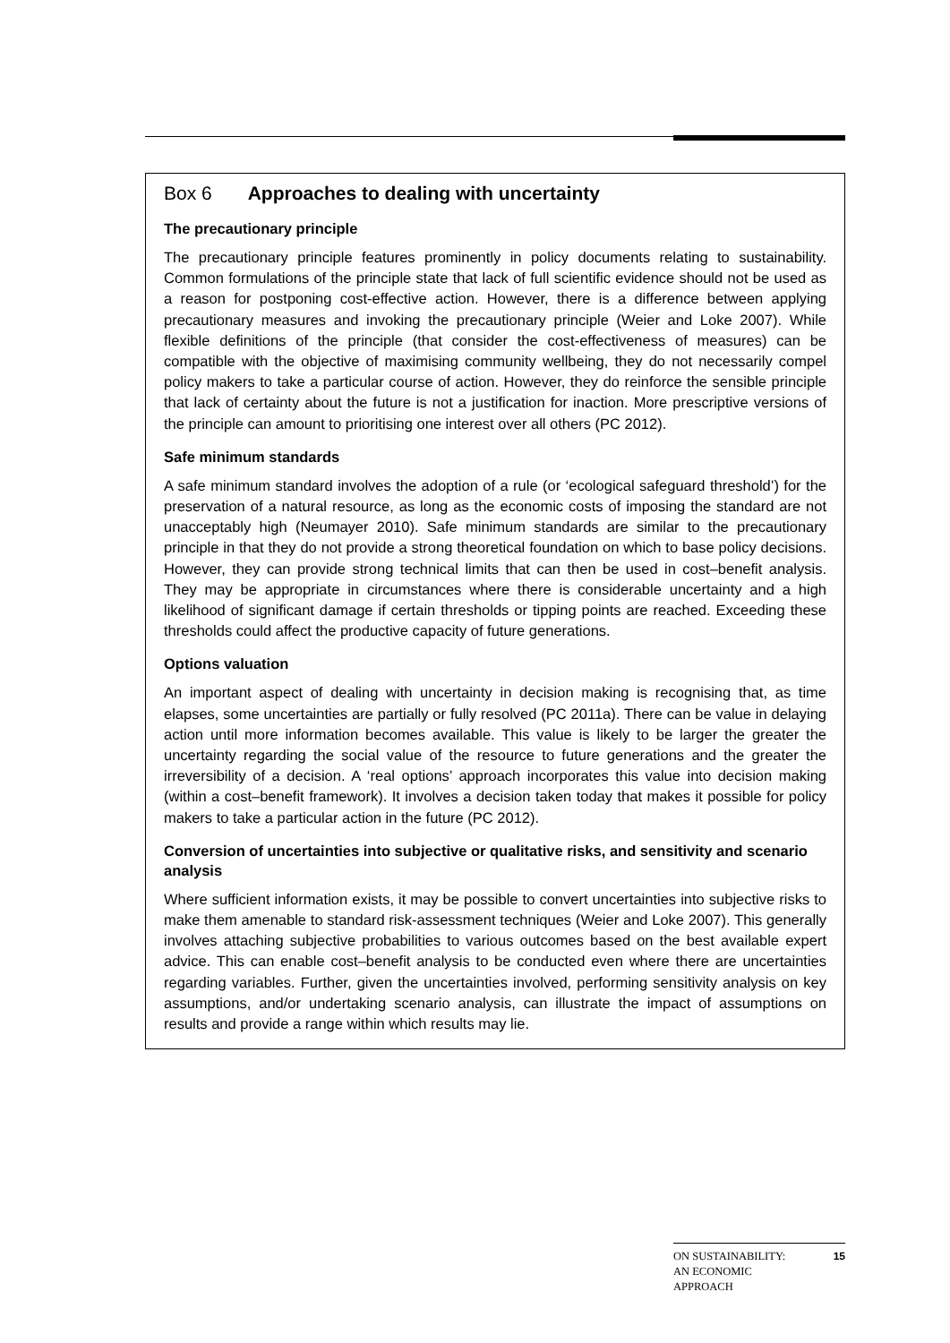Box 6 Approaches to dealing with uncertainty
The precautionary principle
The precautionary principle features prominently in policy documents relating to sustainability. Common formulations of the principle state that lack of full scientific evidence should not be used as a reason for postponing cost-effective action. However, there is a difference between applying precautionary measures and invoking the precautionary principle (Weier and Loke 2007). While flexible definitions of the principle (that consider the cost-effectiveness of measures) can be compatible with the objective of maximising community wellbeing, they do not necessarily compel policy makers to take a particular course of action. However, they do reinforce the sensible principle that lack of certainty about the future is not a justification for inaction. More prescriptive versions of the principle can amount to prioritising one interest over all others (PC 2012).
Safe minimum standards
A safe minimum standard involves the adoption of a rule (or ‘ecological safeguard threshold’) for the preservation of a natural resource, as long as the economic costs of imposing the standard are not unacceptably high (Neumayer 2010). Safe minimum standards are similar to the precautionary principle in that they do not provide a strong theoretical foundation on which to base policy decisions. However, they can provide strong technical limits that can then be used in cost–benefit analysis. They may be appropriate in circumstances where there is considerable uncertainty and a high likelihood of significant damage if certain thresholds or tipping points are reached. Exceeding these thresholds could affect the productive capacity of future generations.
Options valuation
An important aspect of dealing with uncertainty in decision making is recognising that, as time elapses, some uncertainties are partially or fully resolved (PC 2011a). There can be value in delaying action until more information becomes available. This value is likely to be larger the greater the uncertainty regarding the social value of the resource to future generations and the greater the irreversibility of a decision. A ‘real options’ approach incorporates this value into decision making (within a cost–benefit framework). It involves a decision taken today that makes it possible for policy makers to take a particular action in the future (PC 2012).
Conversion of uncertainties into subjective or qualitative risks, and sensitivity and scenario analysis
Where sufficient information exists, it may be possible to convert uncertainties into subjective risks to make them amenable to standard risk-assessment techniques (Weier and Loke 2007). This generally involves attaching subjective probabilities to various outcomes based on the best available expert advice. This can enable cost–benefit analysis to be conducted even where there are uncertainties regarding variables. Further, given the uncertainties involved, performing sensitivity analysis on key assumptions, and/or undertaking scenario analysis, can illustrate the impact of assumptions on results and provide a range within which results may lie.
ON SUSTAINABILITY:
AN ECONOMIC
APPROACH 15